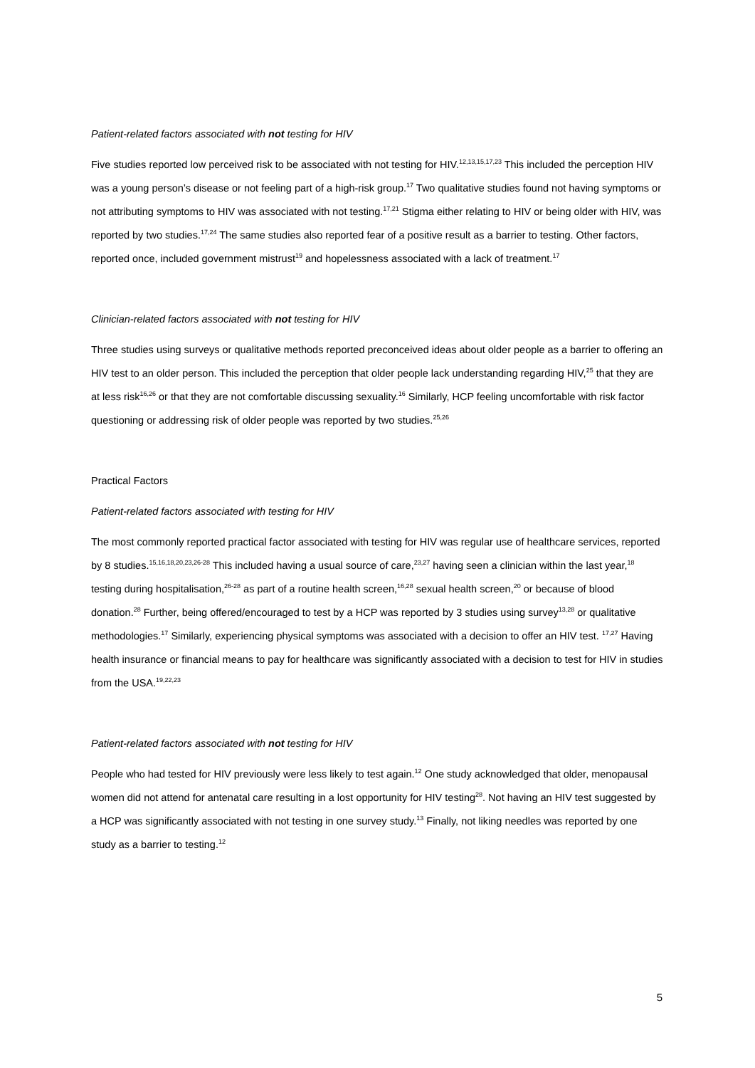Patient-related factors associated with not testing for HIV
Five studies reported low perceived risk to be associated with not testing for HIV.<sup>12,13,15,17,23</sup> This included the perception HIV was a young person’s disease or not feeling part of a high-risk group.<sup>17</sup> Two qualitative studies found not having symptoms or not attributing symptoms to HIV was associated with not testing.<sup>17,21</sup> Stigma either relating to HIV or being older with HIV, was reported by two studies.<sup>17,24</sup> The same studies also reported fear of a positive result as a barrier to testing. Other factors, reported once, included government mistrust<sup>19</sup> and hopelessness associated with a lack of treatment.<sup>17</sup>
Clinician-related factors associated with not testing for HIV
Three studies using surveys or qualitative methods reported preconceived ideas about older people as a barrier to offering an HIV test to an older person. This included the perception that older people lack understanding regarding HIV,<sup>25</sup> that they are at less risk<sup>16,26</sup> or that they are not comfortable discussing sexuality.<sup>16</sup> Similarly, HCP feeling uncomfortable with risk factor questioning or addressing risk of older people was reported by two studies.<sup>25,26</sup>
Practical Factors
Patient-related factors associated with testing for HIV
The most commonly reported practical factor associated with testing for HIV was regular use of healthcare services, reported by 8 studies.<sup>15,16,18,20,23,26-28</sup> This included having a usual source of care,<sup>23,27</sup> having seen a clinician within the last year,<sup>18</sup> testing during hospitalisation,<sup>26-28</sup> as part of a routine health screen,<sup>16,28</sup> sexual health screen,<sup>20</sup> or because of blood donation.<sup>28</sup> Further, being offered/encouraged to test by a HCP was reported by 3 studies using survey<sup>13,28</sup> or qualitative methodologies.<sup>17</sup> Similarly, experiencing physical symptoms was associated with a decision to offer an HIV test. <sup>17,27</sup> Having health insurance or financial means to pay for healthcare was significantly associated with a decision to test for HIV in studies from the USA.<sup>19,22,23</sup>
Patient-related factors associated with not testing for HIV
People who had tested for HIV previously were less likely to test again.<sup>12</sup> One study acknowledged that older, menopausal women did not attend for antenatal care resulting in a lost opportunity for HIV testing<sup>28</sup>. Not having an HIV test suggested by a HCP was significantly associated with not testing in one survey study.<sup>13</sup> Finally, not liking needles was reported by one study as a barrier to testing.<sup>12</sup>
5